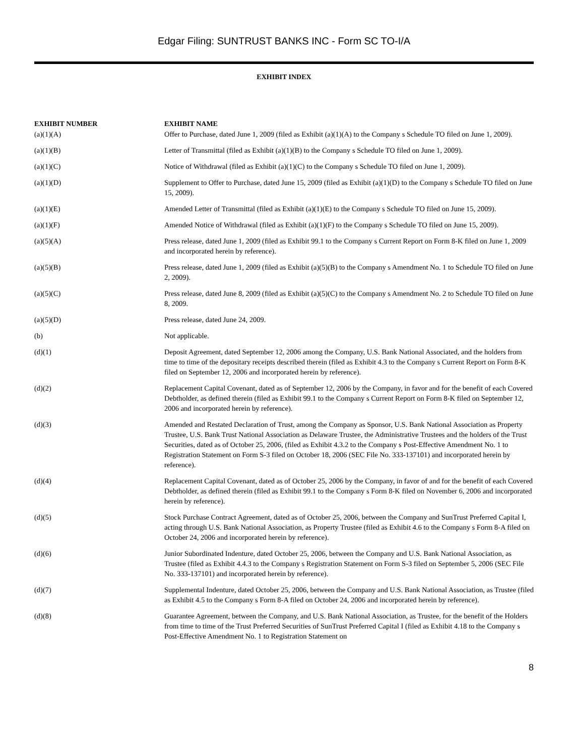Edgar Filing: SUNTRUST BANKS INC - Form SC TO-I/A
EXHIBIT INDEX
| EXHIBIT NUMBER | EXHIBIT NAME |
| --- | --- |
| (a)(1)(A) | Offer to Purchase, dated June 1, 2009 (filed as Exhibit (a)(1)(A) to the Company s Schedule TO filed on June 1, 2009). |
| (a)(1)(B) | Letter of Transmittal (filed as Exhibit (a)(1)(B) to the Company s Schedule TO filed on June 1, 2009). |
| (a)(1)(C) | Notice of Withdrawal (filed as Exhibit (a)(1)(C) to the Company s Schedule TO filed on June 1, 2009). |
| (a)(1)(D) | Supplement to Offer to Purchase, dated June 15, 2009 (filed as Exhibit (a)(1)(D) to the Company s Schedule TO filed on June 15, 2009). |
| (a)(1)(E) | Amended Letter of Transmittal (filed as Exhibit (a)(1)(E) to the Company s Schedule TO filed on June 15, 2009). |
| (a)(1)(F) | Amended Notice of Withdrawal (filed as Exhibit (a)(1)(F) to the Company s Schedule TO filed on June 15, 2009). |
| (a)(5)(A) | Press release, dated June 1, 2009 (filed as Exhibit 99.1 to the Company s Current Report on Form 8-K filed on June 1, 2009 and incorporated herein by reference). |
| (a)(5)(B) | Press release, dated June 1, 2009 (filed as Exhibit (a)(5)(B) to the Company s Amendment No. 1 to Schedule TO filed on June 2, 2009). |
| (a)(5)(C) | Press release, dated June 8, 2009 (filed as Exhibit (a)(5)(C) to the Company s Amendment No. 2 to Schedule TO filed on June 8, 2009. |
| (a)(5)(D) | Press release, dated June 24, 2009. |
| (b) | Not applicable. |
| (d)(1) | Deposit Agreement, dated September 12, 2006 among the Company, U.S. Bank National Associated, and the holders from time to time of the depositary receipts described therein (filed as Exhibit 4.3 to the Company s Current Report on Form 8-K filed on September 12, 2006 and incorporated herein by reference). |
| (d)(2) | Replacement Capital Covenant, dated as of September 12, 2006 by the Company, in favor and for the benefit of each Covered Debtholder, as defined therein (filed as Exhibit 99.1 to the Company s Current Report on Form 8-K filed on September 12, 2006 and incorporated herein by reference). |
| (d)(3) | Amended and Restated Declaration of Trust, among the Company as Sponsor, U.S. Bank National Association as Property Trustee, U.S. Bank Trust National Association as Delaware Trustee, the Administrative Trustees and the holders of the Trust Securities, dated as of October 25, 2006, (filed as Exhibit 4.3.2 to the Company s Post-Effective Amendment No. 1 to Registration Statement on Form S-3 filed on October 18, 2006 (SEC File No. 333-137101) and incorporated herein by reference). |
| (d)(4) | Replacement Capital Covenant, dated as of October 25, 2006 by the Company, in favor of and for the benefit of each Covered Debtholder, as defined therein (filed as Exhibit 99.1 to the Company s Form 8-K filed on November 6, 2006 and incorporated herein by reference). |
| (d)(5) | Stock Purchase Contract Agreement, dated as of October 25, 2006, between the Company and SunTrust Preferred Capital I, acting through U.S. Bank National Association, as Property Trustee (filed as Exhibit 4.6 to the Company s Form 8-A filed on October 24, 2006 and incorporated herein by reference). |
| (d)(6) | Junior Subordinated Indenture, dated October 25, 2006, between the Company and U.S. Bank National Association, as Trustee (filed as Exhibit 4.4.3 to the Company s Registration Statement on Form S-3 filed on September 5, 2006 (SEC File No. 333-137101) and incorporated herein by reference). |
| (d)(7) | Supplemental Indenture, dated October 25, 2006, between the Company and U.S. Bank National Association, as Trustee (filed as Exhibit 4.5 to the Company s Form 8-A filed on October 24, 2006 and incorporated herein by reference). |
| (d)(8) | Guarantee Agreement, between the Company, and U.S. Bank National Association, as Trustee, for the benefit of the Holders from time to time of the Trust Preferred Securities of SunTrust Preferred Capital I (filed as Exhibit 4.18 to the Company s Post-Effective Amendment No. 1 to Registration Statement on |
8